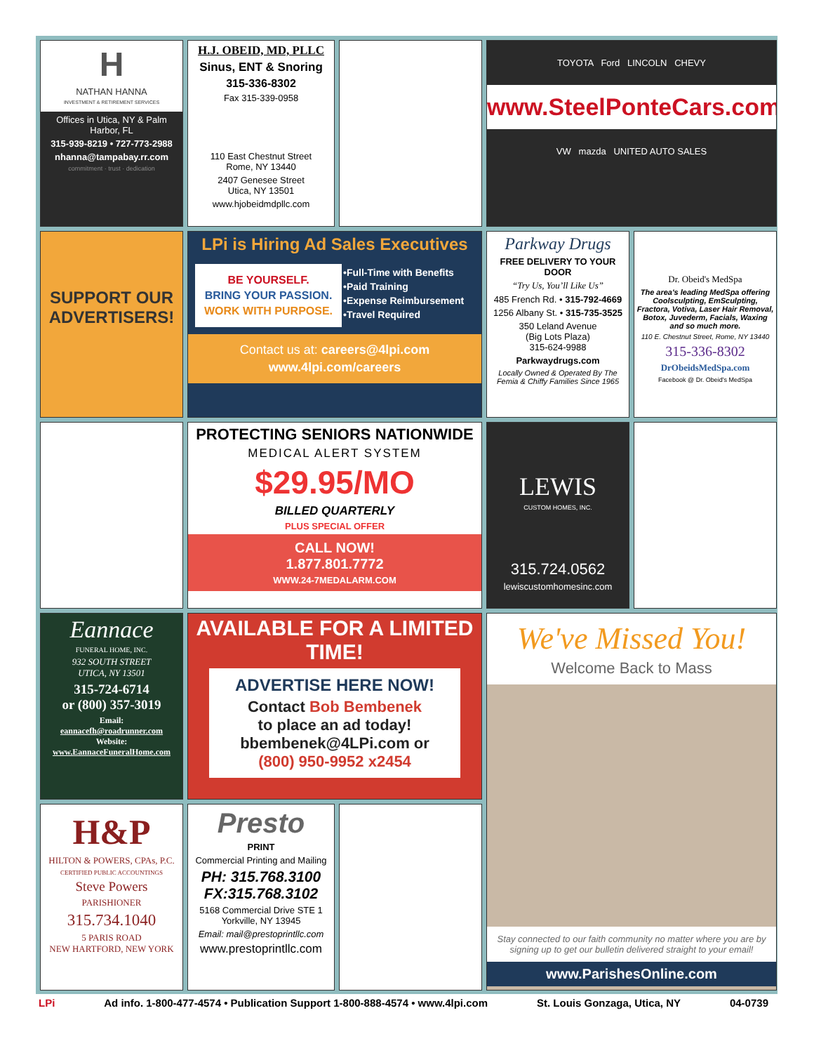H
NATHAN HANNA
INVESTMENT & RETIREMENT SERVICES
Offices in Utica, NY & Palm Harbor, FL
315-939-8219 • 727-773-2988
nhanna@tampabay.rr.com
commitment · trust · dedication
H.J. OBEID, MD, PLLC
Sinus, ENT & Snoring
315-336-8302
Fax 315-339-0958
110 East Chestnut Street
Rome, NY 13440
2407 Genesee Street
Utica, NY 13501
www.hjobeidmdpllc.com
TOYOTA Ford LINCOLN CHEVY
www.SteelPonteCars.com
VW mazda UNITED AUTO SALES
SUPPORT OUR ADVERTISERS!
LPi is Hiring Ad Sales Executives
BE YOURSELF.
BRING YOUR PASSION.
WORK WITH PURPOSE.
•Full-Time with Benefits
•Paid Training
•Expense Reimbursement
•Travel Required
Contact us at: careers@4lpi.com
www.4lpi.com/careers
Parkway Drugs
FREE DELIVERY TO YOUR DOOR
“Try Us, You’ll Like Us”
485 French Rd. • 315-792-4669
1256 Albany St. • 315-735-3525
350 Leland Avenue
(Big Lots Plaza)
315-624-9988
Parkwaydrugs.com
Locally Owned & Operated By The Femia & Chiffy Families Since 1965
Dr. Obeid's MedSpa
The area's leading MedSpa offering Coolsculpting, EmSculpting, Fractora, Votiva, Laser Hair Removal, Botox, Juvederm, Facials, Waxing and so much more.
110 E. Chestnut Street, Rome, NY 13440
315-336-8302
DrObeidsMedSpa.com
Facebook @ Dr. Obeid's MedSpa
PROTECTING SENIORS NATIONWIDE
MEDICAL ALERT SYSTEM
$29.95/MO
BILLED QUARTERLY
PLUS SPECIAL OFFER
CALL NOW!
1.877.801.7772
WWW.24-7MEDALARM.COM
LEWIS
CUSTOM HOMES, INC.
315.724.0562
lewiscustomhomesinc.com
Eannace
FUNERAL HOME, INC.
932 SOUTH STREET
UTICA, NY 13501
315-724-6714
or (800) 357-3019
Email:
eannacefh@roadrunner.com
Website:
www.EannaceFuneralHome.com
AVAILABLE FOR A LIMITED TIME!
ADVERTISE HERE NOW!
Contact Bob Bembenek
to place an ad today!
bbembenek@4LPi.com or
(800) 950-9952 x2454
We've Missed You!
Welcome Back to Mass
Stay connected to our faith community no matter where you are by signing up to get our bulletin delivered straight to your email!
www.ParishesOnline.com
H&P
HILTON & POWERS, CPAs, P.C.
CERTIFIED PUBLIC ACCOUNTINGS
Steve Powers
PARISHIONER
315.734.1040
5 PARIS ROAD
NEW HARTFORD, NEW YORK
Presto
PRINT
Commercial Printing and Mailing
PH: 315.768.3100
FX:315.768.3102
5168 Commercial Drive STE 1
Yorkville, NY 13945
Email: mail@prestoprintllc.com
www.prestoprintllc.com
LPi Ad info. 1-800-477-4574 • Publication Support 1-800-888-4574 • www.4lpi.com St. Louis Gonzaga, Utica, NY 04-0739